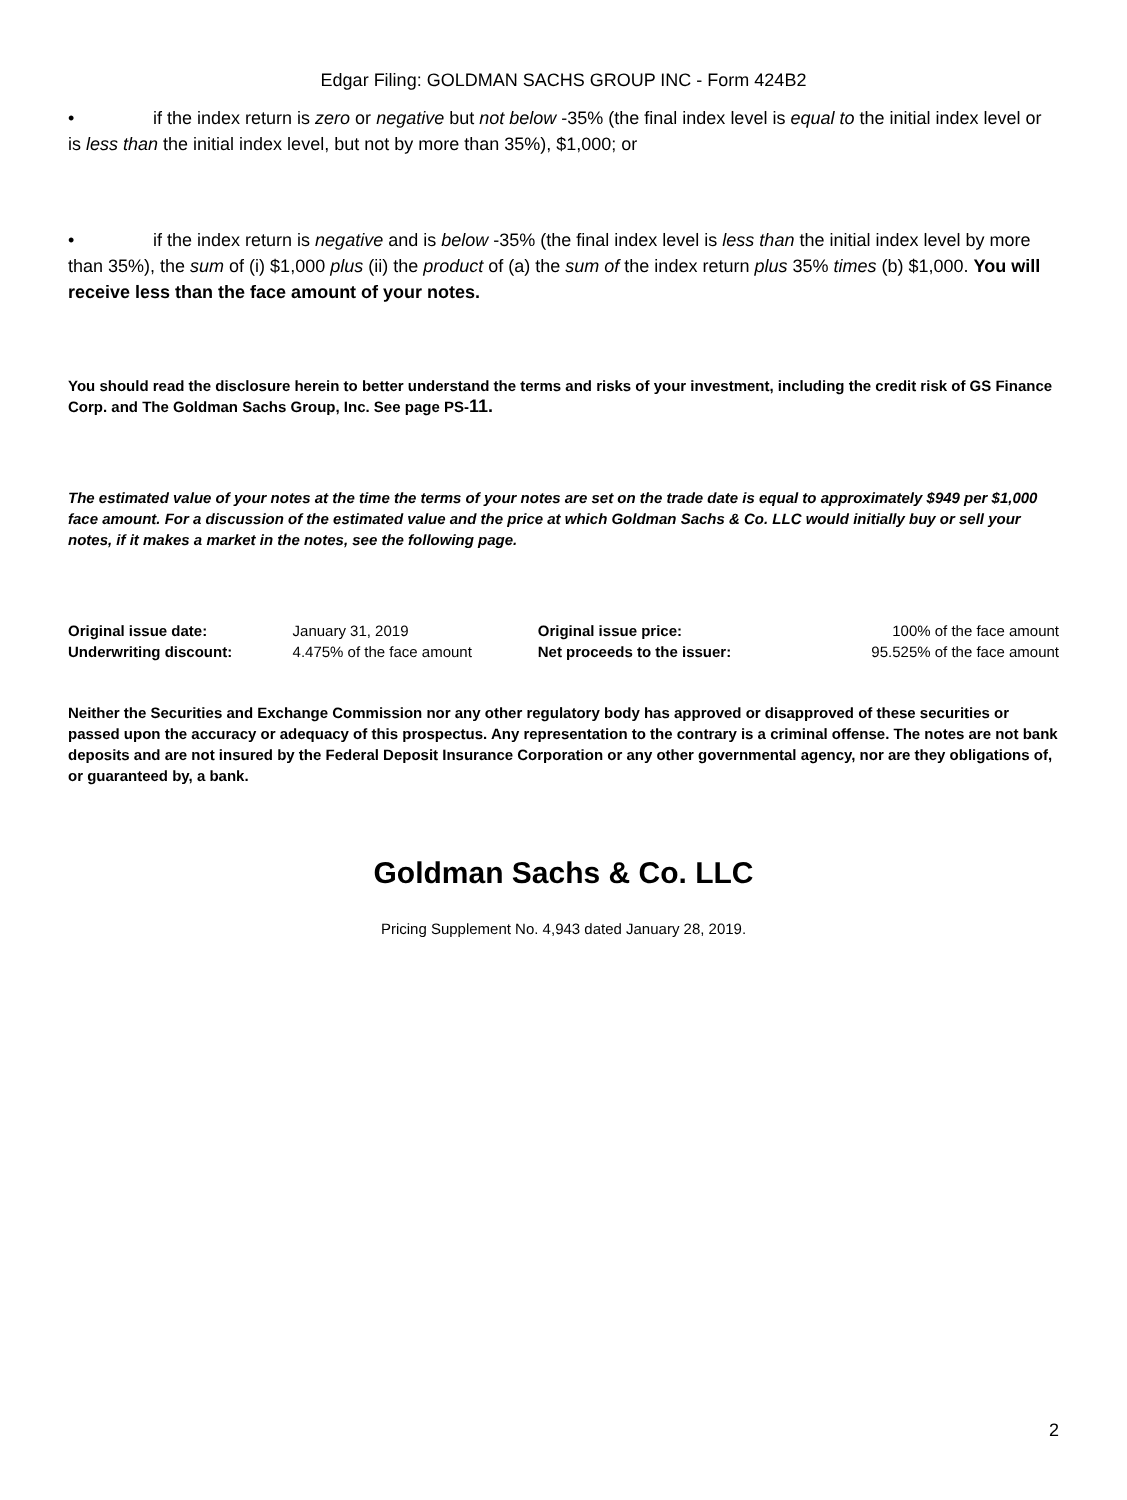Edgar Filing: GOLDMAN SACHS GROUP INC - Form 424B2
• if the index return is zero or negative but not below -35% (the final index level is equal to the initial index level or is less than the initial index level, but not by more than 35%), $1,000; or
• if the index return is negative and is below -35% (the final index level is less than the initial index level by more than 35%), the sum of (i) $1,000 plus (ii) the product of (a) the sum of the index return plus 35% times (b) $1,000. You will receive less than the face amount of your notes.
You should read the disclosure herein to better understand the terms and risks of your investment, including the credit risk of GS Finance Corp. and The Goldman Sachs Group, Inc. See page PS-11.
The estimated value of your notes at the time the terms of your notes are set on the trade date is equal to approximately $949 per $1,000 face amount. For a discussion of the estimated value and the price at which Goldman Sachs & Co. LLC would initially buy or sell your notes, if it makes a market in the notes, see the following page.
| Original issue date: | January 31, 2019 | Original issue price: | 100% of the face amount |
| Underwriting discount: | 4.475% of the face amount | Net proceeds to the issuer: | 95.525% of the face amount |
Neither the Securities and Exchange Commission nor any other regulatory body has approved or disapproved of these securities or passed upon the accuracy or adequacy of this prospectus. Any representation to the contrary is a criminal offense. The notes are not bank deposits and are not insured by the Federal Deposit Insurance Corporation or any other governmental agency, nor are they obligations of, or guaranteed by, a bank.
Goldman Sachs & Co. LLC
Pricing Supplement No. 4,943 dated January 28, 2019.
2